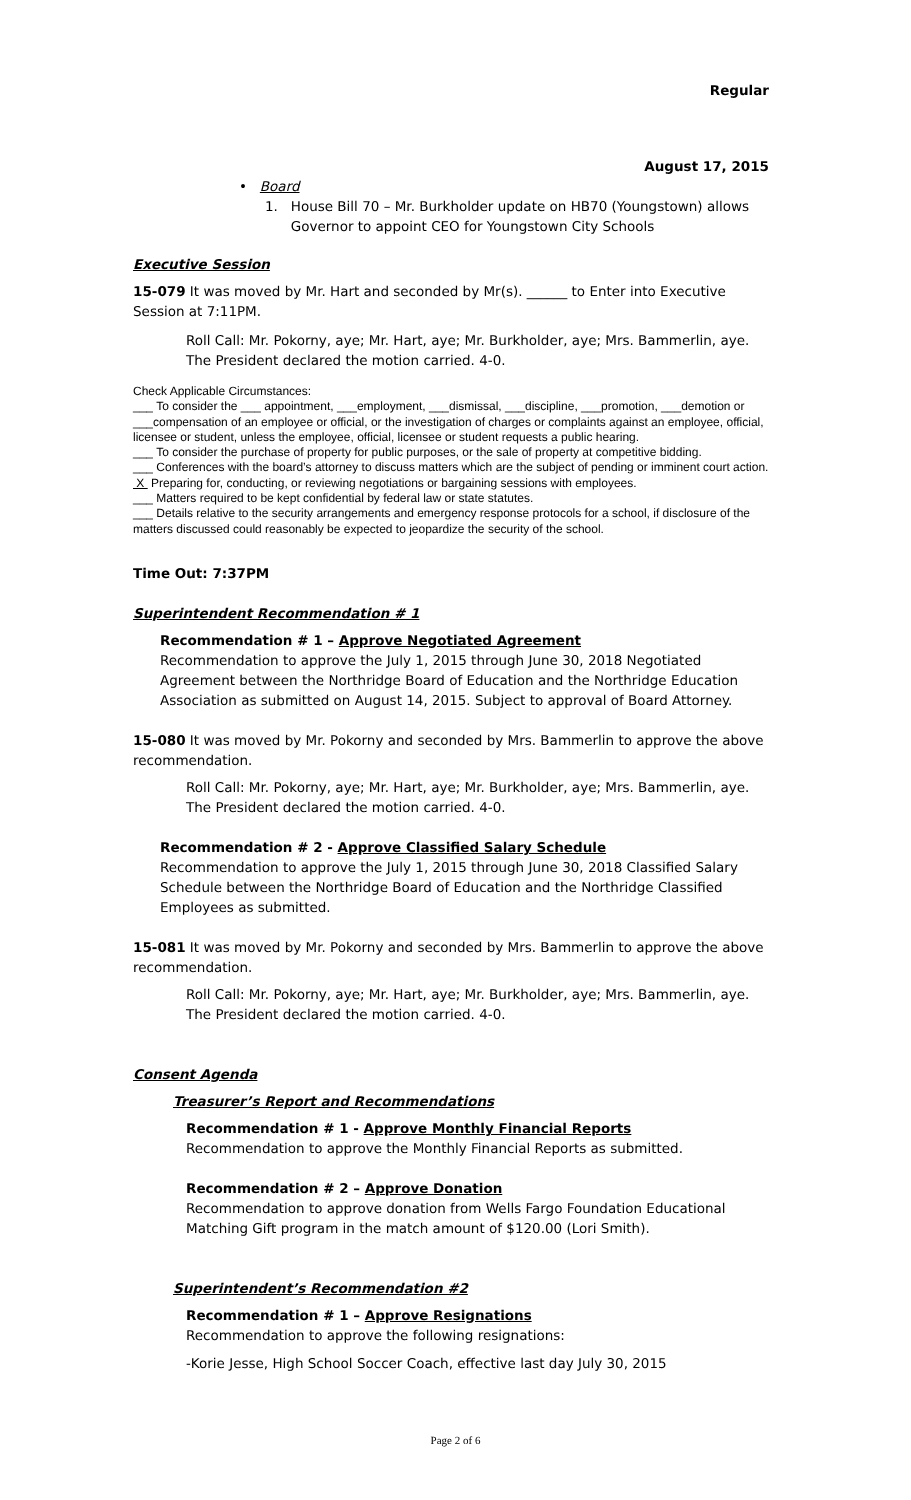Regular
August 17, 2015
• Board
1. House Bill 70 – Mr. Burkholder update on HB70 (Youngstown) allows
Governor to appoint CEO for Youngstown City Schools
Executive Session
15-079 It was moved by Mr. Hart and seconded by Mr(s). ______ to Enter into Executive Session at 7:11PM.
Roll Call: Mr. Pokorny, aye; Mr. Hart, aye; Mr. Burkholder, aye; Mrs. Bammerlin, aye.
The President declared the motion carried. 4-0.
Check Applicable Circumstances:
___ To consider the ___ appointment, ___employment, ___dismissal, ___discipline, ___promotion, ___demotion or ___compensation of an employee or official, or the investigation of charges or complaints against an employee, official, licensee or student, unless the employee, official, licensee or student requests a public hearing.
___ To consider the purchase of property for public purposes, or the sale of property at competitive bidding.
___ Conferences with the board’s attorney to discuss matters which are the subject of pending or imminent court action.
X Preparing for, conducting, or reviewing negotiations or bargaining sessions with employees.
___ Matters required to be kept confidential by federal law or state statutes.
___ Details relative to the security arrangements and emergency response protocols for a school, if disclosure of the matters discussed could reasonably be expected to jeopardize the security of the school.
Time Out: 7:37PM
Superintendent Recommendation # 1
Recommendation # 1 – Approve Negotiated Agreement
Recommendation to approve the July 1, 2015 through June 30, 2018 Negotiated Agreement between the Northridge Board of Education and the Northridge Education Association as submitted on August 14, 2015. Subject to approval of Board Attorney.
15-080 It was moved by Mr. Pokorny and seconded by Mrs. Bammerlin to approve the above recommendation.
Roll Call: Mr. Pokorny, aye; Mr. Hart, aye; Mr. Burkholder, aye; Mrs. Bammerlin, aye.
The President declared the motion carried. 4-0.
Recommendation # 2 - Approve Classified Salary Schedule
Recommendation to approve the July 1, 2015 through June 30, 2018 Classified Salary Schedule between the Northridge Board of Education and the Northridge Classified Employees as submitted.
15-081 It was moved by Mr. Pokorny and seconded by Mrs. Bammerlin to approve the above recommendation.
Roll Call: Mr. Pokorny, aye; Mr. Hart, aye; Mr. Burkholder, aye; Mrs. Bammerlin, aye.
The President declared the motion carried. 4-0.
Consent Agenda
Treasurer’s Report and Recommendations
Recommendation # 1 - Approve Monthly Financial Reports
Recommendation to approve the Monthly Financial Reports as submitted.
Recommendation # 2 – Approve Donation
Recommendation to approve donation from Wells Fargo Foundation Educational Matching Gift program in the match amount of $120.00 (Lori Smith).
Superintendent’s Recommendation #2
Recommendation # 1 – Approve Resignations
Recommendation to approve the following resignations:
-Korie Jesse, High School Soccer Coach, effective last day July 30, 2015
Page 2 of 6